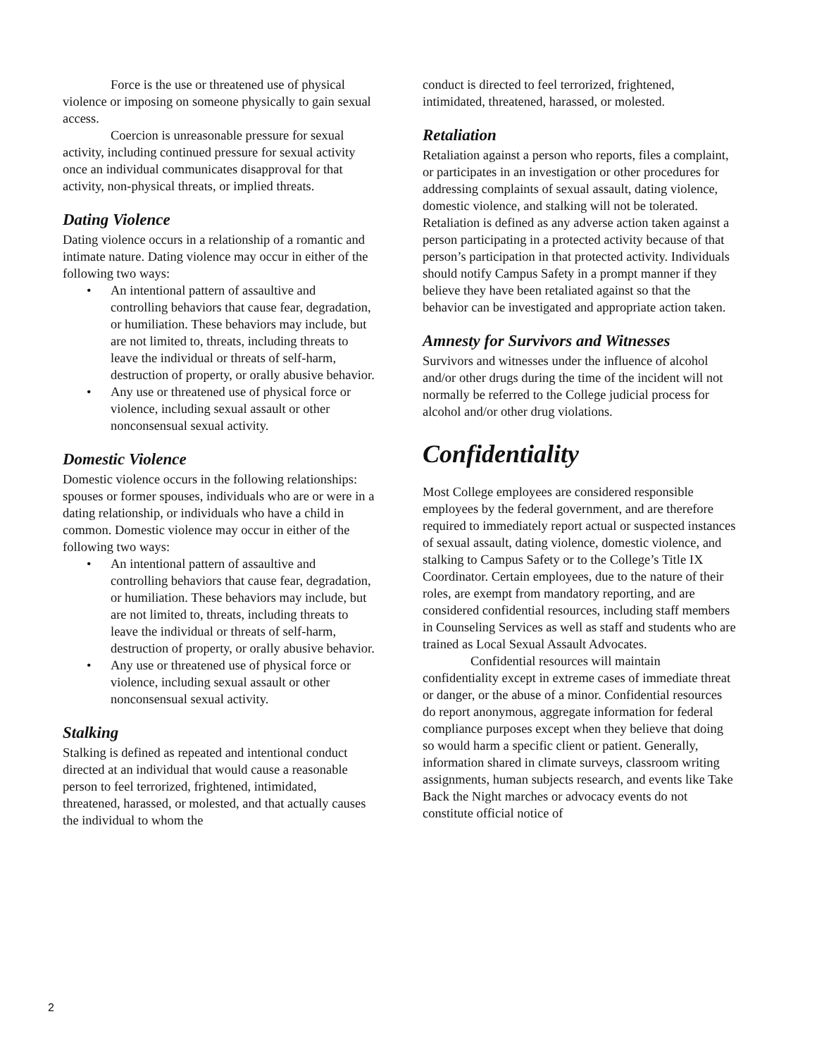Force is the use or threatened use of physical violence or imposing on someone physically to gain sexual access.
Coercion is unreasonable pressure for sexual activity, including continued pressure for sexual activity once an individual communicates disapproval for that activity, non-physical threats, or implied threats.
Dating Violence
Dating violence occurs in a relationship of a romantic and intimate nature. Dating violence may occur in either of the following two ways:
• An intentional pattern of assaultive and controlling behaviors that cause fear, degradation, or humiliation. These behaviors may include, but are not limited to, threats, including threats to leave the individual or threats of self-harm, destruction of property, or orally abusive behavior.
• Any use or threatened use of physical force or violence, including sexual assault or other nonconsensual sexual activity.
Domestic Violence
Domestic violence occurs in the following relationships: spouses or former spouses, individuals who are or were in a dating relationship, or individuals who have a child in common. Domestic violence may occur in either of the following two ways:
• An intentional pattern of assaultive and controlling behaviors that cause fear, degradation, or humiliation. These behaviors may include, but are not limited to, threats, including threats to leave the individual or threats of self-harm, destruction of property, or orally abusive behavior.
• Any use or threatened use of physical force or violence, including sexual assault or other nonconsensual sexual activity.
Stalking
Stalking is defined as repeated and intentional conduct directed at an individual that would cause a reasonable person to feel terrorized, frightened, intimidated, threatened, harassed, or molested, and that actually causes the individual to whom the
conduct is directed to feel terrorized, frightened, intimidated, threatened, harassed, or molested.
Retaliation
Retaliation against a person who reports, files a complaint, or participates in an investigation or other procedures for addressing complaints of sexual assault, dating violence, domestic violence, and stalking will not be tolerated. Retaliation is defined as any adverse action taken against a person participating in a protected activity because of that person’s participation in that protected activity. Individuals should notify Campus Safety in a prompt manner if they believe they have been retaliated against so that the behavior can be investigated and appropriate action taken.
Amnesty for Survivors and Witnesses
Survivors and witnesses under the influence of alcohol and/or other drugs during the time of the incident will not normally be referred to the College judicial process for alcohol and/or other drug violations.
Confidentiality
Most College employees are considered responsible employees by the federal government, and are therefore required to immediately report actual or suspected instances of sexual assault, dating violence, domestic violence, and stalking to Campus Safety or to the College’s Title IX Coordinator. Certain employees, due to the nature of their roles, are exempt from mandatory reporting, and are considered confidential resources, including staff members in Counseling Services as well as staff and students who are trained as Local Sexual Assault Advocates.
Confidential resources will maintain confidentiality except in extreme cases of immediate threat or danger, or the abuse of a minor. Confidential resources do report anonymous, aggregate information for federal compliance purposes except when they believe that doing so would harm a specific client or patient. Generally, information shared in climate surveys, classroom writing assignments, human subjects research, and events like Take Back the Night marches or advocacy events do not constitute official notice of
2